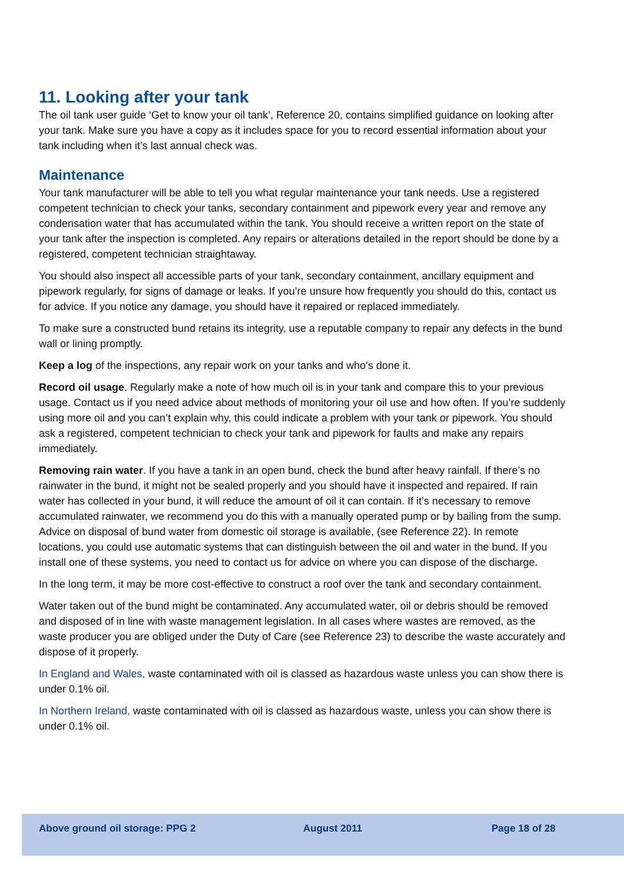11. Looking after your tank
The oil tank user guide ‘Get to know your oil tank’, Reference 20, contains simplified guidance on looking after your tank. Make sure you have a copy as it includes space for you to record essential information about your tank including when it’s last annual check was.
Maintenance
Your tank manufacturer will be able to tell you what regular maintenance your tank needs. Use a registered competent technician to check your tanks, secondary containment and pipework every year and remove any condensation water that has accumulated within the tank. You should receive a written report on the state of your tank after the inspection is completed. Any repairs or alterations detailed in the report should be done by a registered, competent technician straightaway.
You should also inspect all accessible parts of your tank, secondary containment, ancillary equipment and pipework regularly, for signs of damage or leaks. If you’re unsure how frequently you should do this, contact us for advice. If you notice any damage, you should have it repaired or replaced immediately.
To make sure a constructed bund retains its integrity, use a reputable company to repair any defects in the bund wall or lining promptly.
Keep a log of the inspections, any repair work on your tanks and who’s done it.
Record oil usage. Regularly make a note of how much oil is in your tank and compare this to your previous usage. Contact us if you need advice about methods of monitoring your oil use and how often. If you’re suddenly using more oil and you can’t explain why, this could indicate a problem with your tank or pipework. You should ask a registered, competent technician to check your tank and pipework for faults and make any repairs immediately.
Removing rain water. If you have a tank in an open bund, check the bund after heavy rainfall. If there’s no rainwater in the bund, it might not be sealed properly and you should have it inspected and repaired. If rain water has collected in your bund, it will reduce the amount of oil it can contain. If it’s necessary to remove accumulated rainwater, we recommend you do this with a manually operated pump or by bailing from the sump. Advice on disposal of bund water from domestic oil storage is available, (see Reference 22). In remote locations, you could use automatic systems that can distinguish between the oil and water in the bund. If you install one of these systems, you need to contact us for advice on where you can dispose of the discharge.
In the long term, it may be more cost-effective to construct a roof over the tank and secondary containment.
Water taken out of the bund might be contaminated. Any accumulated water, oil or debris should be removed and disposed of in line with waste management legislation. In all cases where wastes are removed, as the waste producer you are obliged under the Duty of Care (see Reference 23) to describe the waste accurately and dispose of it properly.
In England and Wales, waste contaminated with oil is classed as hazardous waste unless you can show there is under 0.1% oil.
In Northern Ireland, waste contaminated with oil is classed as hazardous waste, unless you can show there is under 0.1% oil.
Above ground oil storage: PPG 2 August 2011 Page 18 of 28